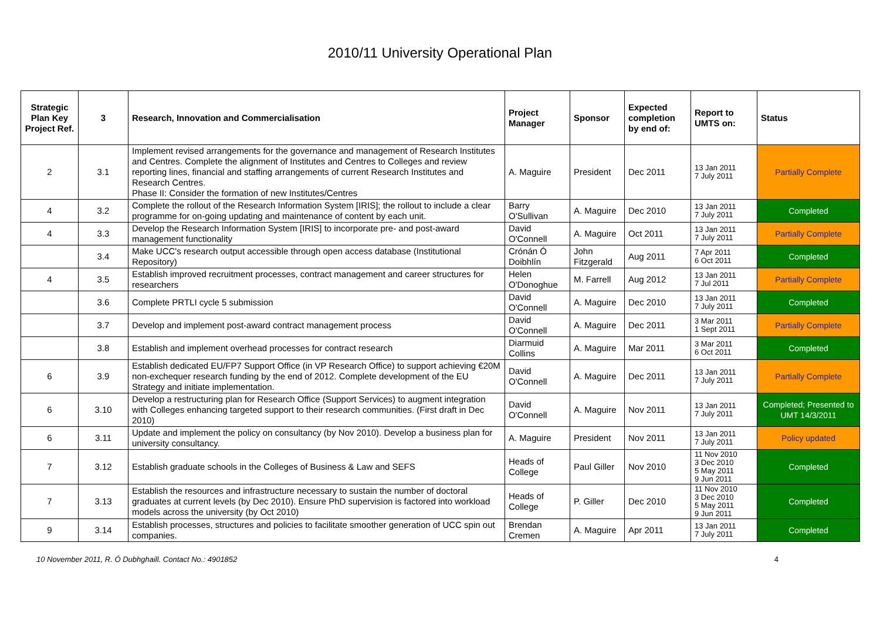2010/11 University Operational Plan
| Strategic Plan Key Project Ref. | 3 | Research, Innovation and Commercialisation | Project Manager | Sponsor | Expected completion by end of: | Report to UMTS on: | Status |
| --- | --- | --- | --- | --- | --- | --- | --- |
| 2 | 3.1 | Implement revised arrangements for the governance and management of Research Institutes and Centres. Complete the alignment of Institutes and Centres to Colleges and review reporting lines, financial and staffing arrangements of current Research Institutes and Research Centres. Phase II: Consider the formation of new Institutes/Centres | A. Maguire | President | Dec 2011 | 13 Jan 2011 7 July 2011 | Partially Complete |
| 4 | 3.2 | Complete the rollout of the Research Information System [IRIS]; the rollout to include a clear programme for on-going updating and maintenance of content by each unit. | Barry O'Sullivan | A. Maguire | Dec 2010 | 13 Jan 2011 7 July 2011 | Completed |
| 4 | 3.3 | Develop the Research Information System [IRIS] to incorporate pre- and post-award management functionality | David O'Connell | A. Maguire | Oct 2011 | 13 Jan 2011 7 July 2011 | Partially Complete |
| | 3.4 | Make UCC's research output accessible through open access database (Institutional Repository) | Crónán Ó Doibhlín | John Fitzgerald | Aug 2011 | 7 Apr 2011 6 Oct 2011 | Completed |
| 4 | 3.5 | Establish improved recruitment processes, contract management and career structures for researchers | Helen O'Donoghue | M. Farrell | Aug 2012 | 13 Jan 2011 7 Jul 2011 | Partially Complete |
| | 3.6 | Complete PRTLI cycle 5 submission | David O'Connell | A. Maguire | Dec 2010 | 13 Jan 2011 7 July 2011 | Completed |
| | 3.7 | Develop and implement post-award contract management process | David O'Connell | A. Maguire | Dec 2011 | 3 Mar 2011 1 Sept 2011 | Partially Complete |
| | 3.8 | Establish and implement overhead processes for contract research | Diarmuid Collins | A. Maguire | Mar 2011 | 3 Mar 2011 6 Oct 2011 | Completed |
| 6 | 3.9 | Establish dedicated EU/FP7 Support Office (in VP Research Office) to support achieving €20M non-exchequer research funding by the end of 2012. Complete development of the EU Strategy and initiate implementation. | David O'Connell | A. Maguire | Dec 2011 | 13 Jan 2011 7 July 2011 | Partially Complete |
| 6 | 3.10 | Develop a restructuring plan for Research Office (Support Services) to augment integration with Colleges enhancing targeted support to their research communities. (First draft in Dec 2010) | David O'Connell | A. Maguire | Nov 2011 | 13 Jan 2011 7 July 2011 | Completed; Presented to UMT 14/3/2011 |
| 6 | 3.11 | Update and implement the policy on consultancy (by Nov 2010). Develop a business plan for university consultancy. | A. Maguire | President | Nov 2011 | 13 Jan 2011 7 July 2011 | Policy updated |
| 7 | 3.12 | Establish graduate schools in the Colleges of Business & Law and SEFS | Heads of College | Paul Giller | Nov 2010 | 11 Nov 2010 3 Dec 2010 5 May 2011 9 Jun 2011 | Completed |
| 7 | 3.13 | Establish the resources and infrastructure necessary to sustain the number of doctoral graduates at current levels (by Dec 2010). Ensure PhD supervision is factored into workload models across the university (by Oct 2010) | Heads of College | P. Giller | Dec 2010 | 11 Nov 2010 3 Dec 2010 5 May 2011 9 Jun 2011 | Completed |
| 9 | 3.14 | Establish processes, structures and policies to facilitate smoother generation of UCC spin out companies. | Brendan Cremen | A. Maguire | Apr 2011 | 13 Jan 2011 7 July 2011 | Completed |
10 November 2011, R. Ó Dubhghaill. Contact No.: 4901852 4